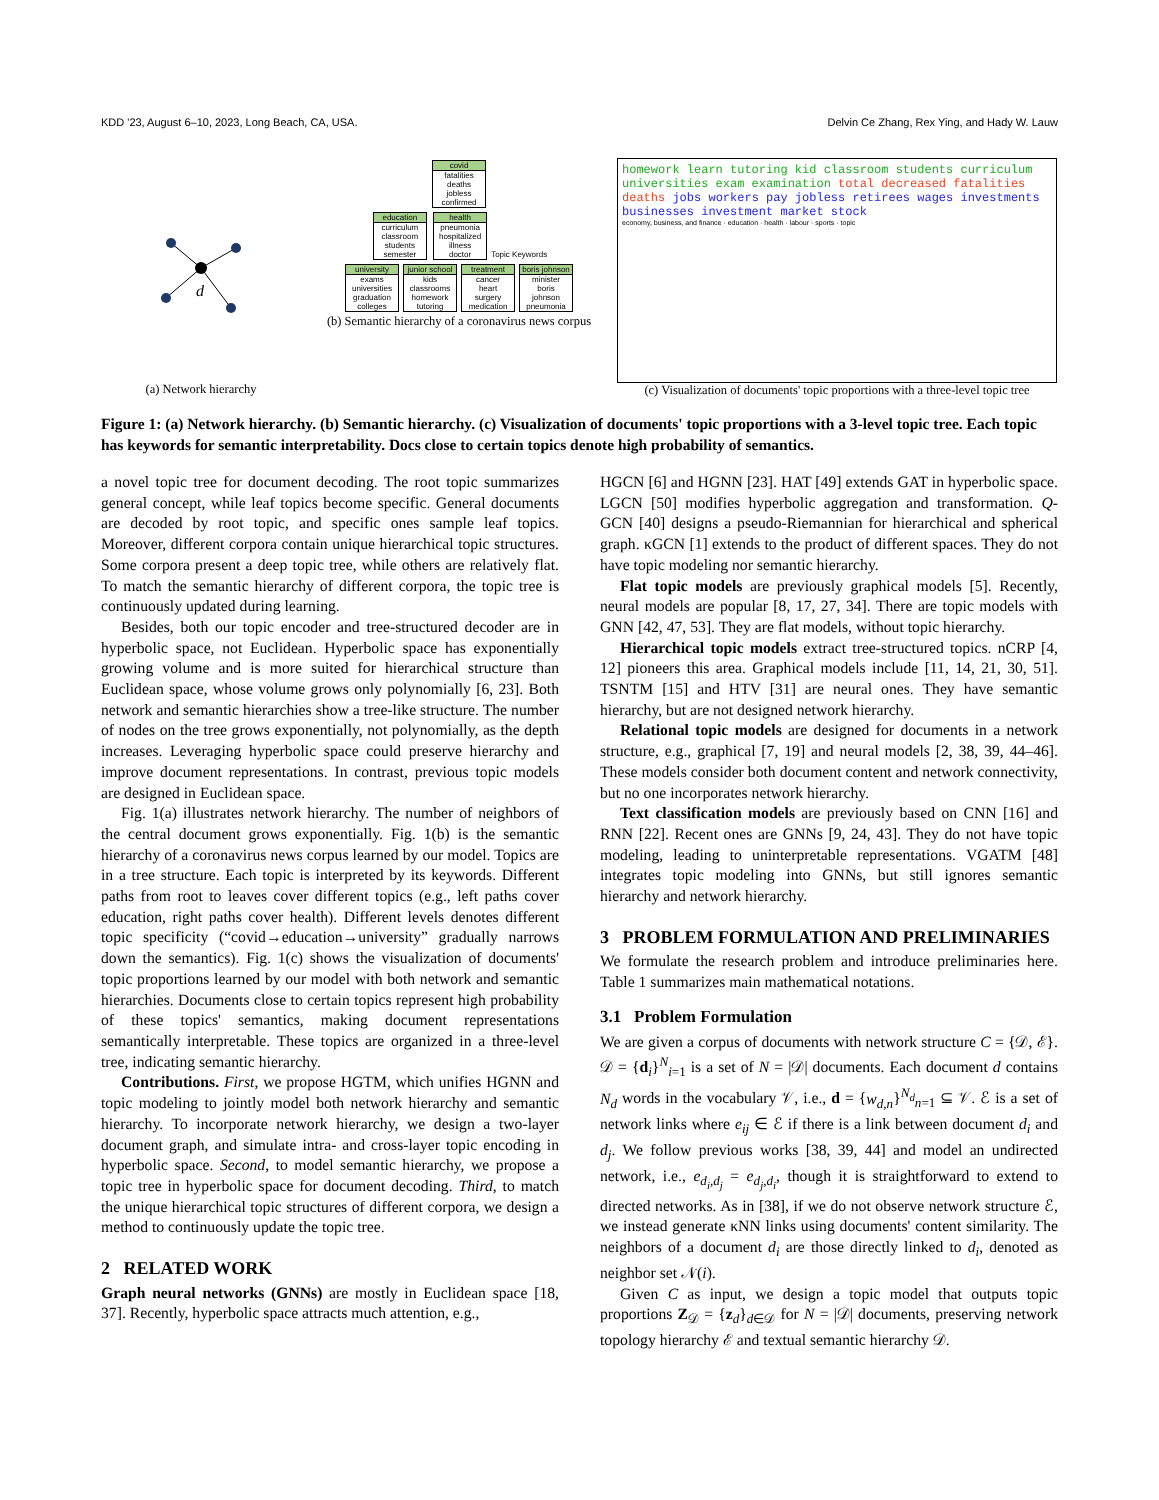KDD '23, August 6–10, 2023, Long Beach, CA, USA. Delvin Ce Zhang, Rex Ying, and Hady W. Lauw
d
(a) Network hierarchy
covid fatalities
deaths
jobless
confirmed
education curriculum
classroom
students
semester
health pneumonia
hospitalized
illness
doctor
Topic Keywords
university exams
universities
graduation
colleges
junior school kids
classrooms
homework
tutoring
treatment cancer
heart
surgery
medication
boris johnson minister
boris
johnson
pneumonia
(b) Semantic hierarchy of a coronavirus news corpus
homework learn tutoring kid classroom students curriculum universities exam examination total decreased fatalities deaths jobs workers pay jobless retirees wages investments businesses investment market stock
economy, business, and finance · education · health · labour · sports · topic
(c) Visualization of documents' topic proportions with a three-level topic tree
Figure 1: (a) Network hierarchy. (b) Semantic hierarchy. (c) Visualization of documents' topic proportions with a 3-level topic tree. Each topic has keywords for semantic interpretability. Docs close to certain topics denote high probability of semantics.
a novel topic tree for document decoding. The root topic summarizes general concept, while leaf topics become specific. General documents are decoded by root topic, and specific ones sample leaf topics. Moreover, different corpora contain unique hierarchical topic structures. Some corpora present a deep topic tree, while others are relatively flat. To match the semantic hierarchy of different corpora, the topic tree is continuously updated during learning.
Besides, both our topic encoder and tree-structured decoder are in hyperbolic space, not Euclidean. Hyperbolic space has exponentially growing volume and is more suited for hierarchical structure than Euclidean space, whose volume grows only polynomially [6, 23]. Both network and semantic hierarchies show a tree-like structure. The number of nodes on the tree grows exponentially, not polynomially, as the depth increases. Leveraging hyperbolic space could preserve hierarchy and improve document representations. In contrast, previous topic models are designed in Euclidean space.
Fig. 1(a) illustrates network hierarchy. The number of neighbors of the central document grows exponentially. Fig. 1(b) is the semantic hierarchy of a coronavirus news corpus learned by our model. Topics are in a tree structure. Each topic is interpreted by its keywords. Different paths from root to leaves cover different topics (e.g., left paths cover education, right paths cover health). Different levels denotes different topic specificity (“covid→education→university” gradually narrows down the semantics). Fig. 1(c) shows the visualization of documents' topic proportions learned by our model with both network and semantic hierarchies. Documents close to certain topics represent high probability of these topics' semantics, making document representations semantically interpretable. These topics are organized in a three-level tree, indicating semantic hierarchy.
Contributions. First, we propose HGTM, which unifies HGNN and topic modeling to jointly model both network hierarchy and semantic hierarchy. To incorporate network hierarchy, we design a two-layer document graph, and simulate intra- and cross-layer topic encoding in hyperbolic space. Second, to model semantic hierarchy, we propose a topic tree in hyperbolic space for document decoding. Third, to match the unique hierarchical topic structures of different corpora, we design a method to continuously update the topic tree.
2 RELATED WORK
Graph neural networks (GNNs) are mostly in Euclidean space [18, 37]. Recently, hyperbolic space attracts much attention, e.g.,
HGCN [6] and HGNN [23]. HAT [49] extends GAT in hyperbolic space. LGCN [50] modifies hyperbolic aggregation and transformation. Q-GCN [40] designs a pseudo-Riemannian for hierarchical and spherical graph. κGCN [1] extends to the product of different spaces. They do not have topic modeling nor semantic hierarchy.
Flat topic models are previously graphical models [5]. Recently, neural models are popular [8, 17, 27, 34]. There are topic models with GNN [42, 47, 53]. They are flat models, without topic hierarchy.
Hierarchical topic models extract tree-structured topics. nCRP [4, 12] pioneers this area. Graphical models include [11, 14, 21, 30, 51]. TSNTM [15] and HTV [31] are neural ones. They have semantic hierarchy, but are not designed network hierarchy.
Relational topic models are designed for documents in a network structure, e.g., graphical [7, 19] and neural models [2, 38, 39, 44–46]. These models consider both document content and network connectivity, but no one incorporates network hierarchy.
Text classification models are previously based on CNN [16] and RNN [22]. Recent ones are GNNs [9, 24, 43]. They do not have topic modeling, leading to uninterpretable representations. VGATM [48] integrates topic modeling into GNNs, but still ignores semantic hierarchy and network hierarchy.
3 PROBLEM FORMULATION AND PRELIMINARIES
We formulate the research problem and introduce preliminaries here. Table 1 summarizes main mathematical notations.
3.1 Problem Formulation
We are given a corpus of documents with network structure C = {𝒟, ℰ}. 𝒟 = {d<sub>i</sub>}<sup>N</sup><sub>i=1</sub> is a set of N = |𝒟| documents. Each document d contains N<sub>d</sub> words in the vocabulary 𝒱, i.e., d = {w<sub>d,n</sub>}<sup>N<sub>d</sub></sup><sub>n=1</sub> ⊆ 𝒱. ℰ is a set of network links where e<sub>ij</sub> ∈ ℰ if there is a link between document d<sub>i</sub> and d<sub>j</sub>. We follow previous works [38, 39, 44] and model an undirected network, i.e., e<sub>d<sub>i</sub>,d<sub>j</sub></sub> = e<sub>d<sub>j</sub>,d<sub>i</sub></sub>, though it is straightforward to extend to directed networks. As in [38], if we do not observe network structure ℰ, we instead generate κNN links using documents' content similarity. The neighbors of a document d<sub>i</sub> are those directly linked to d<sub>i</sub>, denoted as neighbor set 𝒩(i).
Given C as input, we design a topic model that outputs topic proportions Z<sub>𝒟</sub> = {z<sub>d</sub>}<sub>d∈𝒟</sub> for N = |𝒟| documents, preserving network topology hierarchy ℰ and textual semantic hierarchy 𝒟.